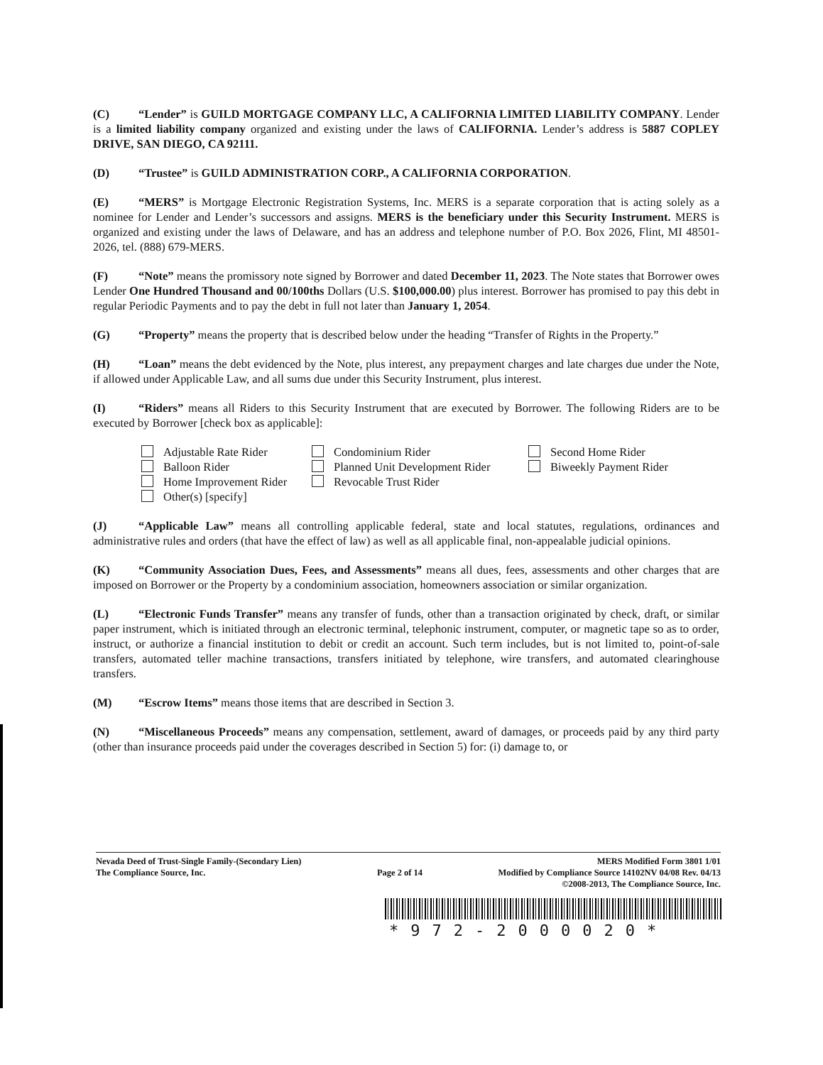(C) “Lender” is GUILD MORTGAGE COMPANY LLC, A CALIFORNIA LIMITED LIABILITY COMPANY. Lender is a limited liability company organized and existing under the laws of CALIFORNIA. Lender’s address is 5887 COPLEY DRIVE, SAN DIEGO, CA 92111.
(D) “Trustee” is GUILD ADMINISTRATION CORP., A CALIFORNIA CORPORATION.
(E) “MERS” is Mortgage Electronic Registration Systems, Inc. MERS is a separate corporation that is acting solely as a nominee for Lender and Lender’s successors and assigns. MERS is the beneficiary under this Security Instrument. MERS is organized and existing under the laws of Delaware, and has an address and telephone number of P.O. Box 2026, Flint, MI 48501-2026, tel. (888) 679-MERS.
(F) “Note” means the promissory note signed by Borrower and dated December 11, 2023. The Note states that Borrower owes Lender One Hundred Thousand and 00/100ths Dollars (U.S. $100,000.00) plus interest. Borrower has promised to pay this debt in regular Periodic Payments and to pay the debt in full not later than January 1, 2054.
(G) “Property” means the property that is described below under the heading “Transfer of Rights in the Property.”
(H) “Loan” means the debt evidenced by the Note, plus interest, any prepayment charges and late charges due under the Note, if allowed under Applicable Law, and all sums due under this Security Instrument, plus interest.
(I) “Riders” means all Riders to this Security Instrument that are executed by Borrower. The following Riders are to be executed by Borrower [check box as applicable]:
Adjustable Rate Rider Condominium Rider Second Home Rider Balloon Rider Planned Unit Development Rider Biweekly Payment Rider Home Improvement Rider Revocable Trust Rider Other(s) [specify]
(J) “Applicable Law” means all controlling applicable federal, state and local statutes, regulations, ordinances and administrative rules and orders (that have the effect of law) as well as all applicable final, non-appealable judicial opinions.
(K) “Community Association Dues, Fees, and Assessments” means all dues, fees, assessments and other charges that are imposed on Borrower or the Property by a condominium association, homeowners association or similar organization.
(L) “Electronic Funds Transfer” means any transfer of funds, other than a transaction originated by check, draft, or similar paper instrument, which is initiated through an electronic terminal, telephonic instrument, computer, or magnetic tape so as to order, instruct, or authorize a financial institution to debit or credit an account. Such term includes, but is not limited to, point-of-sale transfers, automated teller machine transactions, transfers initiated by telephone, wire transfers, and automated clearinghouse transfers.
(M) “Escrow Items” means those items that are described in Section 3.
(N) “Miscellaneous Proceeds” means any compensation, settlement, award of damages, or proceeds paid by any third party (other than insurance proceeds paid under the coverages described in Section 5) for: (i) damage to, or
Nevada Deed of Trust-Single Family-(Secondary Lien)
The Compliance Source, Inc.
Page 2 of 14
MERS Modified Form 3801 1/01
Modified by Compliance Source 14102NV 04/08 Rev. 04/13
©2008-2013, The Compliance Source, Inc.
*972-2000020*